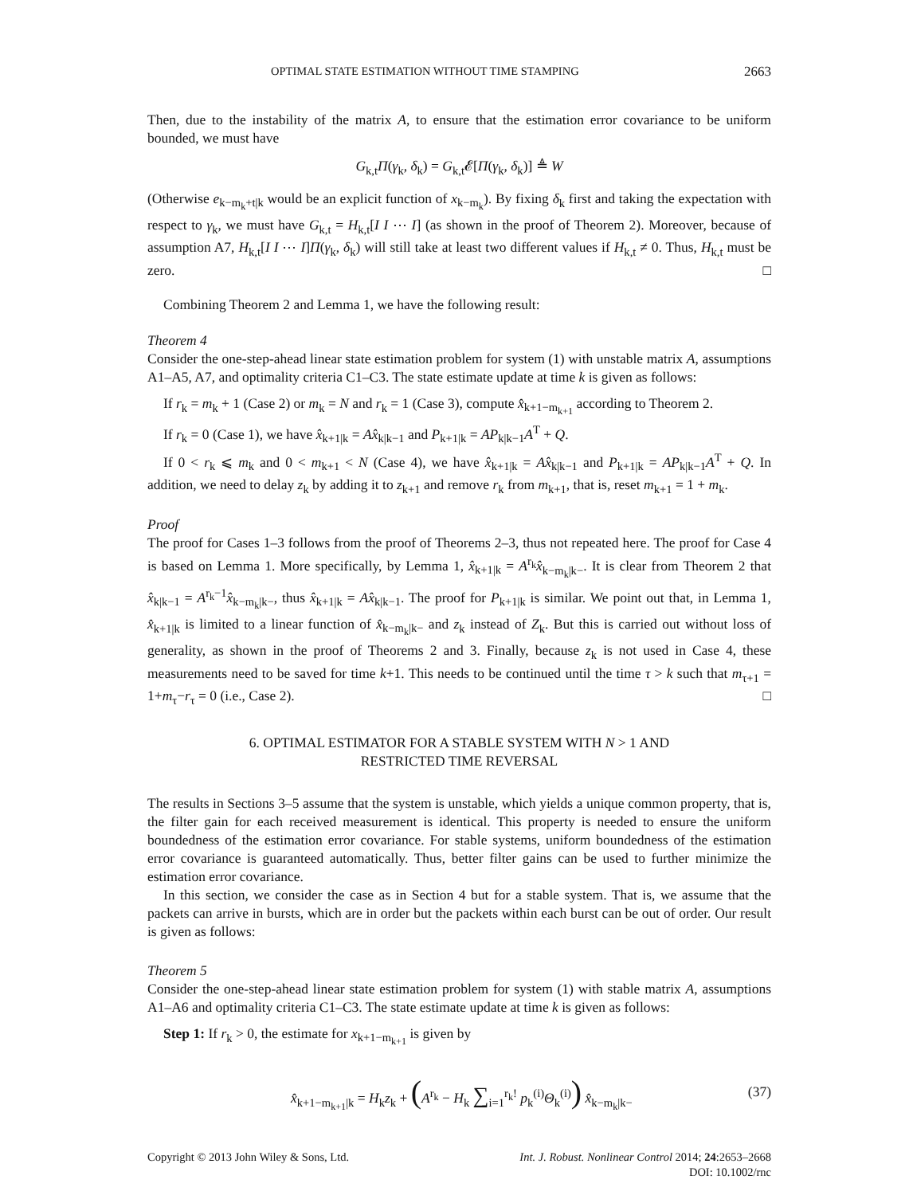OPTIMAL STATE ESTIMATION WITHOUT TIME STAMPING 2663
Then, due to the instability of the matrix A, to ensure that the estimation error covariance to be uniform bounded, we must have
G<sub>k,t</sub>Π(γ<sub>k</sub>, δ<sub>k</sub>) = G<sub>k,t</sub>𝓔[Π(γ<sub>k</sub>, δ<sub>k</sub>)] ≜ W
(Otherwise e<sub>k−m<sub>k</sub>+t|k</sub> would be an explicit function of x<sub>k−m<sub>k</sub></sub>). By fixing δ<sub>k</sub> first and taking the expectation with respect to γ<sub>k</sub>, we must have G<sub>k,t</sub> = H<sub>k,t</sub>[I I ⋯ I] (as shown in the proof of Theorem 2). Moreover, because of assumption A7, H<sub>k,t</sub>[I I ⋯ I]Π(γ<sub>k</sub>, δ<sub>k</sub>) will still take at least two different values if H<sub>k,t</sub> ≠ 0. Thus, H<sub>k,t</sub> must be zero. □
Combining Theorem 2 and Lemma 1, we have the following result:
Theorem 4
Consider the one-step-ahead linear state estimation problem for system (1) with unstable matrix A, assumptions A1–A5, A7, and optimality criteria C1–C3. The state estimate update at time k is given as follows:
If r<sub>k</sub> = m<sub>k</sub> + 1 (Case 2) or m<sub>k</sub> = N and r<sub>k</sub> = 1 (Case 3), compute x̂<sub>k+1−m<sub>k+1</sub></sub> according to Theorem 2.
If r<sub>k</sub> = 0 (Case 1), we have x̂<sub>k+1|k</sub> = Ax̂<sub>k|k−1</sub> and P<sub>k+1|k</sub> = AP<sub>k|k−1</sub>A<sup>T</sup> + Q.
If 0 < r<sub>k</sub> ⩽ m<sub>k</sub> and 0 < m<sub>k+1</sub> < N (Case 4), we have x̂<sub>k+1|k</sub> = Ax̂<sub>k|k−1</sub> and P<sub>k+1|k</sub> = AP<sub>k|k−1</sub>A<sup>T</sup> + Q. In addition, we need to delay z<sub>k</sub> by adding it to z<sub>k+1</sub> and remove r<sub>k</sub> from m<sub>k+1</sub>, that is, reset m<sub>k+1</sub> = 1 + m<sub>k</sub>.
Proof
The proof for Cases 1–3 follows from the proof of Theorems 2–3, thus not repeated here. The proof for Case 4 is based on Lemma 1. More specifically, by Lemma 1, x̂<sub>k+1|k</sub> = A<sup>r<sub>k</sub></sup>x̂<sub>k−m<sub>k</sub>|k−</sub>. It is clear from Theorem 2 that x̂<sub>k|k−1</sub> = A<sup>r<sub>k</sub>−1</sup>x̂<sub>k−m<sub>k</sub>|k−</sub>, thus x̂<sub>k+1|k</sub> = Ax̂<sub>k|k−1</sub>. The proof for P<sub>k+1|k</sub> is similar. We point out that, in Lemma 1, x̂<sub>k+1|k</sub> is limited to a linear function of x̂<sub>k−m<sub>k</sub>|k−</sub> and z<sub>k</sub> instead of Z<sub>k</sub>. But this is carried out without loss of generality, as shown in the proof of Theorems 2 and 3. Finally, because z<sub>k</sub> is not used in Case 4, these measurements need to be saved for time k+1. This needs to be continued until the time τ > k such that m<sub>τ+1</sub> = 1+m<sub>τ</sub>−r<sub>τ</sub> = 0 (i.e., Case 2). □
6. OPTIMAL ESTIMATOR FOR A STABLE SYSTEM WITH N > 1 AND
RESTRICTED TIME REVERSAL
The results in Sections 3–5 assume that the system is unstable, which yields a unique common property, that is, the filter gain for each received measurement is identical. This property is needed to ensure the uniform boundedness of the estimation error covariance. For stable systems, uniform boundedness of the estimation error covariance is guaranteed automatically. Thus, better filter gains can be used to further minimize the estimation error covariance.
In this section, we consider the case as in Section 4 but for a stable system. That is, we assume that the packets can arrive in bursts, which are in order but the packets within each burst can be out of order. Our result is given as follows:
Theorem 5
Consider the one-step-ahead linear state estimation problem for system (1) with stable matrix A, assumptions A1–A6 and optimality criteria C1–C3. The state estimate update at time k is given as follows:
Step 1: If r<sub>k</sub> > 0, the estimate for x<sub>k+1−m<sub>k+1</sub></sub> is given by
x̂<sub>k+1−m<sub>k+1</sub>|k</sub> = H<sub>k</sub>z<sub>k</sub> + (A<sup>r<sub>k</sub></sup> − H<sub>k</sub> ∑<sub>i=1</sub><sup>r<sub>k</sub>!</sup> p<sub>k</sub><sup>(i)</sup>Θ<sub>k</sub><sup>(i)</sup>) x̂<sub>k−m<sub>k</sub>|k−</sub> (37)
Copyright © 2013 John Wiley & Sons, Ltd.
Int. J. Robust. Nonlinear Control 2014; 24:2653–2668
DOI: 10.1002/rnc